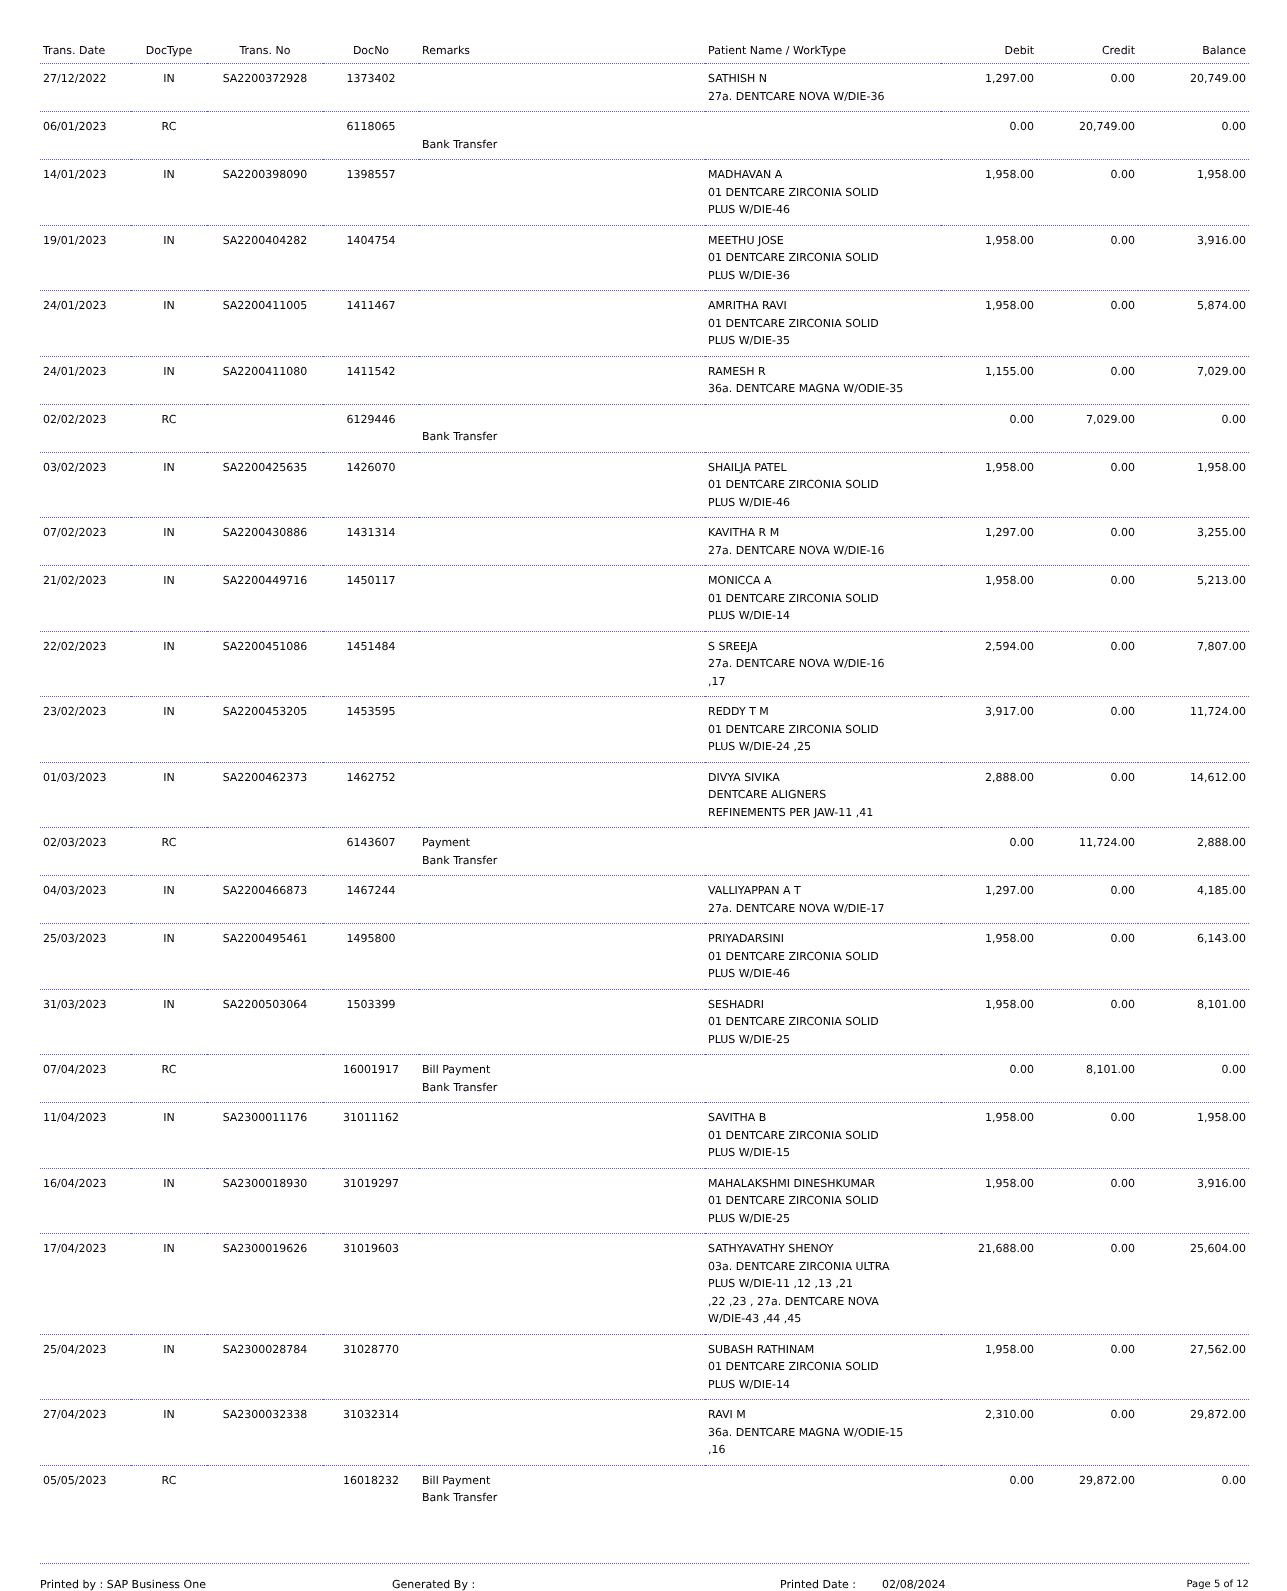| Trans. Date | DocType | Trans. No | DocNo | Remarks | Patient Name / WorkType | Debit | Credit | Balance |
| --- | --- | --- | --- | --- | --- | --- | --- | --- |
| 27/12/2022 | IN | SA2200372928 | 1373402 | | SATHISH N 27a. DENTCARE NOVA W/DIE-36 | 1,297.00 | 0.00 | 20,749.00 |
| 06/01/2023 | RC | | 6118065 | Bank Transfer | | 0.00 | 20,749.00 | 0.00 |
| 14/01/2023 | IN | SA2200398090 | 1398557 | | MADHAVAN A 01 DENTCARE ZIRCONIA SOLID PLUS W/DIE-46 | 1,958.00 | 0.00 | 1,958.00 |
| 19/01/2023 | IN | SA2200404282 | 1404754 | | MEETHU JOSE 01 DENTCARE ZIRCONIA SOLID PLUS W/DIE-36 | 1,958.00 | 0.00 | 3,916.00 |
| 24/01/2023 | IN | SA2200411005 | 1411467 | | AMRITHA RAVI 01 DENTCARE ZIRCONIA SOLID PLUS W/DIE-35 | 1,958.00 | 0.00 | 5,874.00 |
| 24/01/2023 | IN | SA2200411080 | 1411542 | | RAMESH R 36a. DENTCARE MAGNA W/ODIE-35 | 1,155.00 | 0.00 | 7,029.00 |
| 02/02/2023 | RC | | 6129446 | Bank Transfer | | 0.00 | 7,029.00 | 0.00 |
| 03/02/2023 | IN | SA2200425635 | 1426070 | | SHAILJA PATEL 01 DENTCARE ZIRCONIA SOLID PLUS W/DIE-46 | 1,958.00 | 0.00 | 1,958.00 |
| 07/02/2023 | IN | SA2200430886 | 1431314 | | KAVITHA R M 27a. DENTCARE NOVA W/DIE-16 | 1,297.00 | 0.00 | 3,255.00 |
| 21/02/2023 | IN | SA2200449716 | 1450117 | | MONICCA A 01 DENTCARE ZIRCONIA SOLID PLUS W/DIE-14 | 1,958.00 | 0.00 | 5,213.00 |
| 22/02/2023 | IN | SA2200451086 | 1451484 | | S SREEJA 27a. DENTCARE NOVA W/DIE-16 ,17 | 2,594.00 | 0.00 | 7,807.00 |
| 23/02/2023 | IN | SA2200453205 | 1453595 | | REDDY T M 01 DENTCARE ZIRCONIA SOLID PLUS W/DIE-24 ,25 | 3,917.00 | 0.00 | 11,724.00 |
| 01/03/2023 | IN | SA2200462373 | 1462752 | | DIVYA SIVIKA DENTCARE ALIGNERS REFINEMENTS PER JAW-11 ,41 | 2,888.00 | 0.00 | 14,612.00 |
| 02/03/2023 | RC | | 6143607 | Payment Bank Transfer | | 0.00 | 11,724.00 | 2,888.00 |
| 04/03/2023 | IN | SA2200466873 | 1467244 | | VALLIYAPPAN A T 27a. DENTCARE NOVA W/DIE-17 | 1,297.00 | 0.00 | 4,185.00 |
| 25/03/2023 | IN | SA2200495461 | 1495800 | | PRIYADARSINI 01 DENTCARE ZIRCONIA SOLID PLUS W/DIE-46 | 1,958.00 | 0.00 | 6,143.00 |
| 31/03/2023 | IN | SA2200503064 | 1503399 | | SESHADRI 01 DENTCARE ZIRCONIA SOLID PLUS W/DIE-25 | 1,958.00 | 0.00 | 8,101.00 |
| 07/04/2023 | RC | | 16001917 | Bill Payment Bank Transfer | | 0.00 | 8,101.00 | 0.00 |
| 11/04/2023 | IN | SA2300011176 | 31011162 | | SAVITHA B 01 DENTCARE ZIRCONIA SOLID PLUS W/DIE-15 | 1,958.00 | 0.00 | 1,958.00 |
| 16/04/2023 | IN | SA2300018930 | 31019297 | | MAHALAKSHMI DINESHKUMAR 01 DENTCARE ZIRCONIA SOLID PLUS W/DIE-25 | 1,958.00 | 0.00 | 3,916.00 |
| 17/04/2023 | IN | SA2300019626 | 31019603 | | SATHYAVATHY SHENOY 03a. DENTCARE ZIRCONIA ULTRA PLUS W/DIE-11 ,12 ,13 ,21 ,22 ,23 , 27a. DENTCARE NOVA W/DIE-43 ,44 ,45 | 21,688.00 | 0.00 | 25,604.00 |
| 25/04/2023 | IN | SA2300028784 | 31028770 | | SUBASH RATHINAM 01 DENTCARE ZIRCONIA SOLID PLUS W/DIE-14 | 1,958.00 | 0.00 | 27,562.00 |
| 27/04/2023 | IN | SA2300032338 | 31032314 | | RAVI M 36a. DENTCARE MAGNA W/ODIE-15 ,16 | 2,310.00 | 0.00 | 29,872.00 |
| 05/05/2023 | RC | | 16018232 | Bill Payment Bank Transfer | | 0.00 | 29,872.00 | 0.00 |
Printed by : SAP Business One Generated By : Printed Date : 02/08/2024 Page 5 of 12